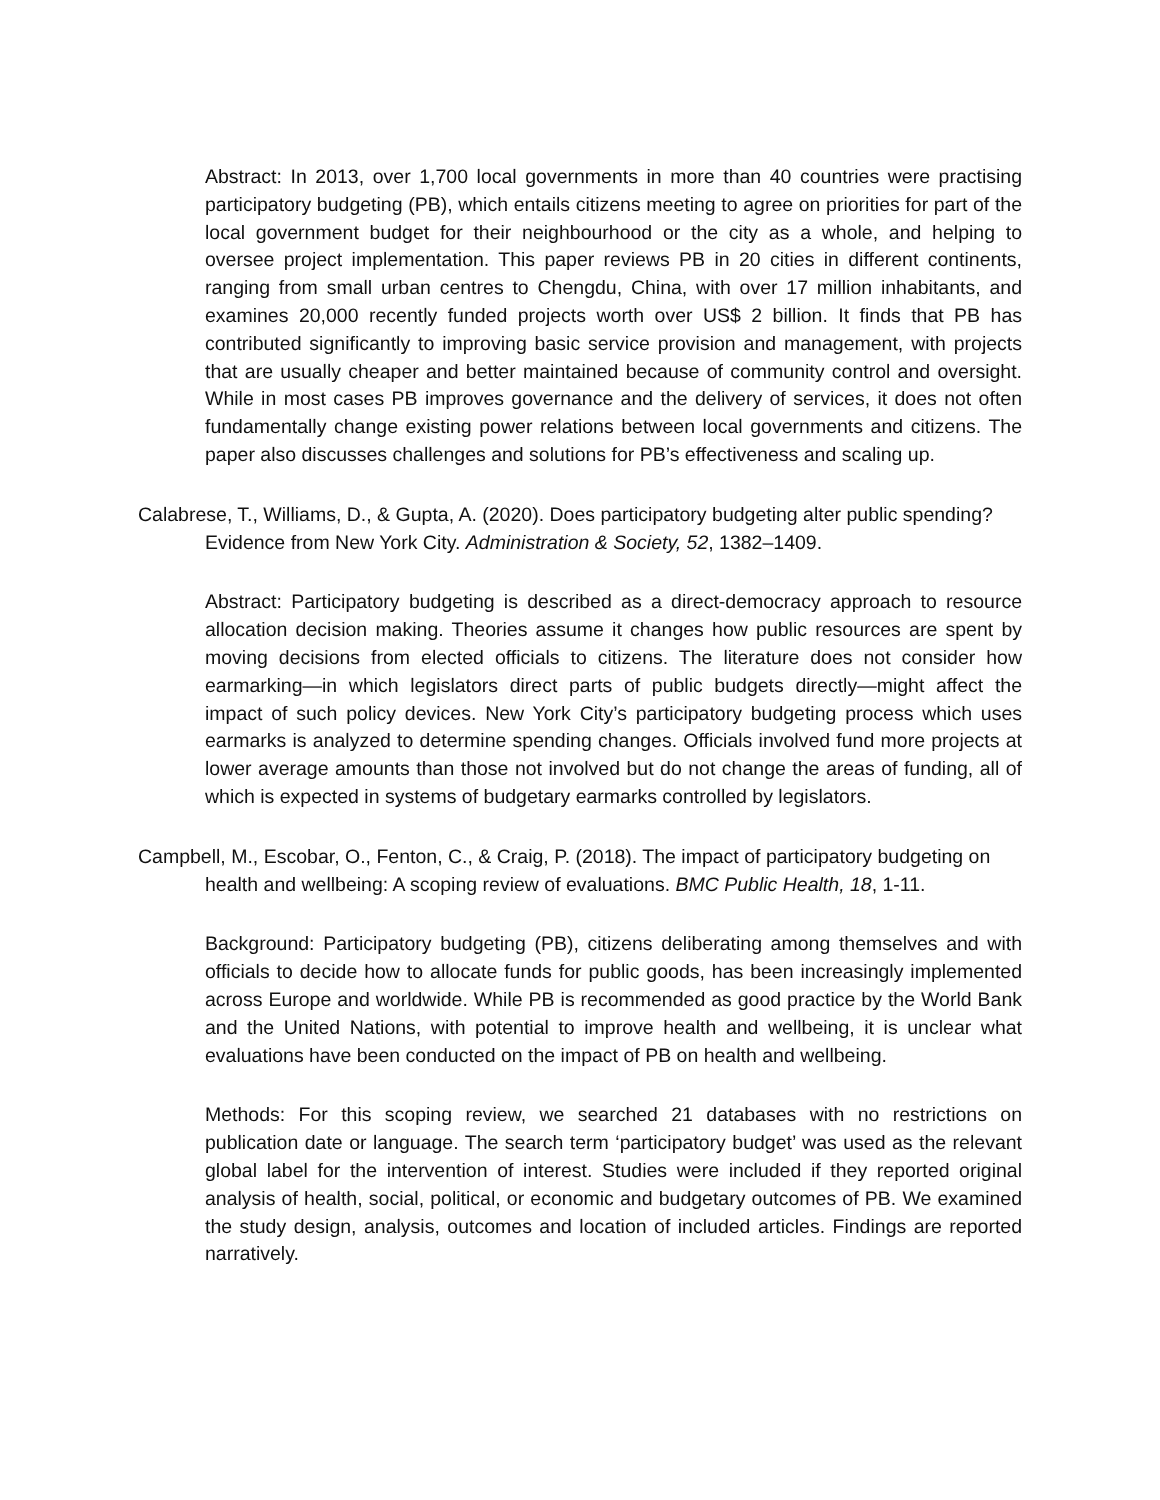Abstract: In 2013, over 1,700 local governments in more than 40 countries were practising participatory budgeting (PB), which entails citizens meeting to agree on priorities for part of the local government budget for their neighbourhood or the city as a whole, and helping to oversee project implementation. This paper reviews PB in 20 cities in different continents, ranging from small urban centres to Chengdu, China, with over 17 million inhabitants, and examines 20,000 recently funded projects worth over US$ 2 billion. It finds that PB has contributed significantly to improving basic service provision and management, with projects that are usually cheaper and better maintained because of community control and oversight. While in most cases PB improves governance and the delivery of services, it does not often fundamentally change existing power relations between local governments and citizens. The paper also discusses challenges and solutions for PB’s effectiveness and scaling up.
Calabrese, T., Williams, D., & Gupta, A. (2020). Does participatory budgeting alter public spending? Evidence from New York City. Administration & Society, 52, 1382–1409.
Abstract: Participatory budgeting is described as a direct-democracy approach to resource allocation decision making. Theories assume it changes how public resources are spent by moving decisions from elected officials to citizens. The literature does not consider how earmarking—in which legislators direct parts of public budgets directly—might affect the impact of such policy devices. New York City’s participatory budgeting process which uses earmarks is analyzed to determine spending changes. Officials involved fund more projects at lower average amounts than those not involved but do not change the areas of funding, all of which is expected in systems of budgetary earmarks controlled by legislators.
Campbell, M., Escobar, O., Fenton, C., & Craig, P. (2018). The impact of participatory budgeting on health and wellbeing: A scoping review of evaluations. BMC Public Health, 18, 1-11.
Background: Participatory budgeting (PB), citizens deliberating among themselves and with officials to decide how to allocate funds for public goods, has been increasingly implemented across Europe and worldwide. While PB is recommended as good practice by the World Bank and the United Nations, with potential to improve health and wellbeing, it is unclear what evaluations have been conducted on the impact of PB on health and wellbeing.
Methods: For this scoping review, we searched 21 databases with no restrictions on publication date or language. The search term ‘participatory budget’ was used as the relevant global label for the intervention of interest. Studies were included if they reported original analysis of health, social, political, or economic and budgetary outcomes of PB. We examined the study design, analysis, outcomes and location of included articles. Findings are reported narratively.